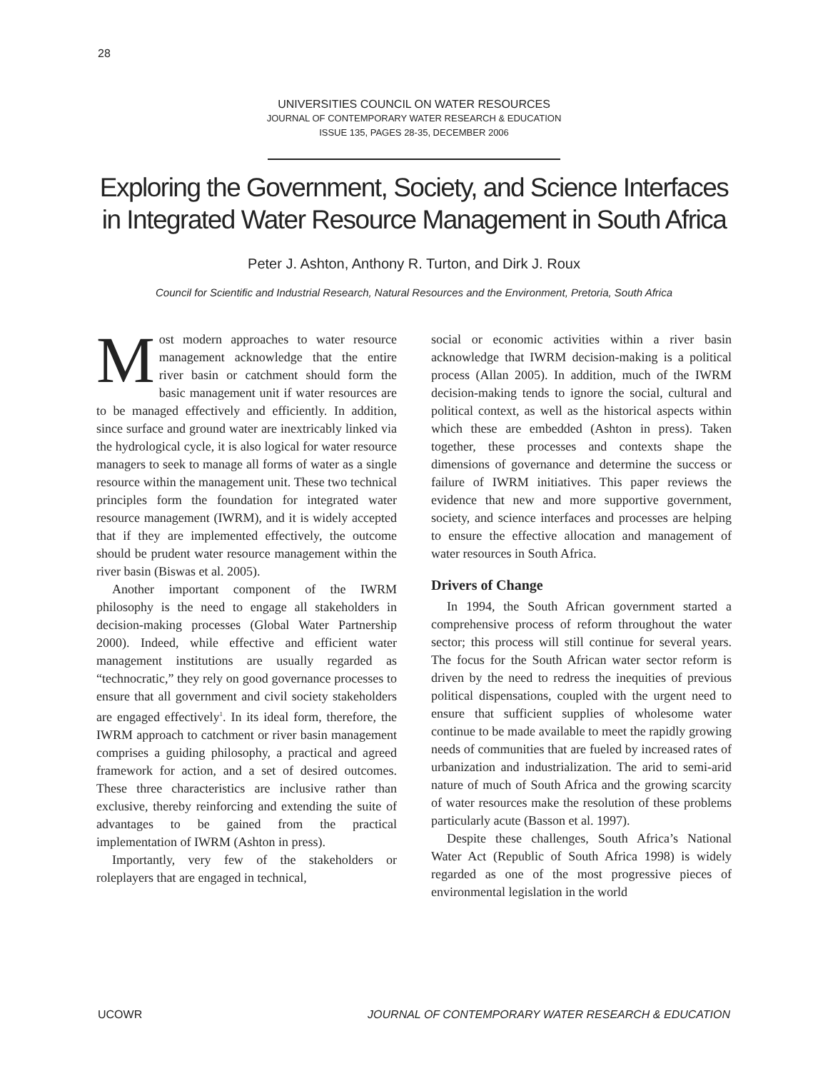28
UNIVERSITIES COUNCIL ON WATER RESOURCES
JOURNAL OF CONTEMPORARY WATER RESEARCH & EDUCATION
ISSUE 135, PAGES 28-35, DECEMBER 2006
Exploring the Government, Society, and Science Interfaces in Integrated Water Resource Management in South Africa
Peter J. Ashton, Anthony R. Turton, and Dirk J. Roux
Council for Scientific and Industrial Research, Natural Resources and the Environment, Pretoria, South Africa
Most modern approaches to water resource management acknowledge that the entire river basin or catchment should form the basic management unit if water resources are to be managed effectively and efficiently. In addition, since surface and ground water are inextricably linked via the hydrological cycle, it is also logical for water resource managers to seek to manage all forms of water as a single resource within the management unit. These two technical principles form the foundation for integrated water resource management (IWRM), and it is widely accepted that if they are implemented effectively, the outcome should be prudent water resource management within the river basin (Biswas et al. 2005).
Another important component of the IWRM philosophy is the need to engage all stakeholders in decision-making processes (Global Water Partnership 2000). Indeed, while effective and efficient water management institutions are usually regarded as “technocratic,” they rely on good governance processes to ensure that all government and civil society stakeholders are engaged effectively<sup>1</sup>. In its ideal form, therefore, the IWRM approach to catchment or river basin management comprises a guiding philosophy, a practical and agreed framework for action, and a set of desired outcomes. These three characteristics are inclusive rather than exclusive, thereby reinforcing and extending the suite of advantages to be gained from the practical implementation of IWRM (Ashton in press).
Importantly, very few of the stakeholders or roleplayers that are engaged in technical,
social or economic activities within a river basin acknowledge that IWRM decision-making is a political process (Allan 2005). In addition, much of the IWRM decision-making tends to ignore the social, cultural and political context, as well as the historical aspects within which these are embedded (Ashton in press). Taken together, these processes and contexts shape the dimensions of governance and determine the success or failure of IWRM initiatives. This paper reviews the evidence that new and more supportive government, society, and science interfaces and processes are helping to ensure the effective allocation and management of water resources in South Africa.
Drivers of Change
In 1994, the South African government started a comprehensive process of reform throughout the water sector; this process will still continue for several years. The focus for the South African water sector reform is driven by the need to redress the inequities of previous political dispensations, coupled with the urgent need to ensure that sufficient supplies of wholesome water continue to be made available to meet the rapidly growing needs of communities that are fueled by increased rates of urbanization and industrialization. The arid to semi-arid nature of much of South Africa and the growing scarcity of water resources make the resolution of these problems particularly acute (Basson et al. 1997).
Despite these challenges, South Africa’s National Water Act (Republic of South Africa 1998) is widely regarded as one of the most progressive pieces of environmental legislation in the world
UCOWR JOURNAL OF CONTEMPORARY WATER RESEARCH & EDUCATION